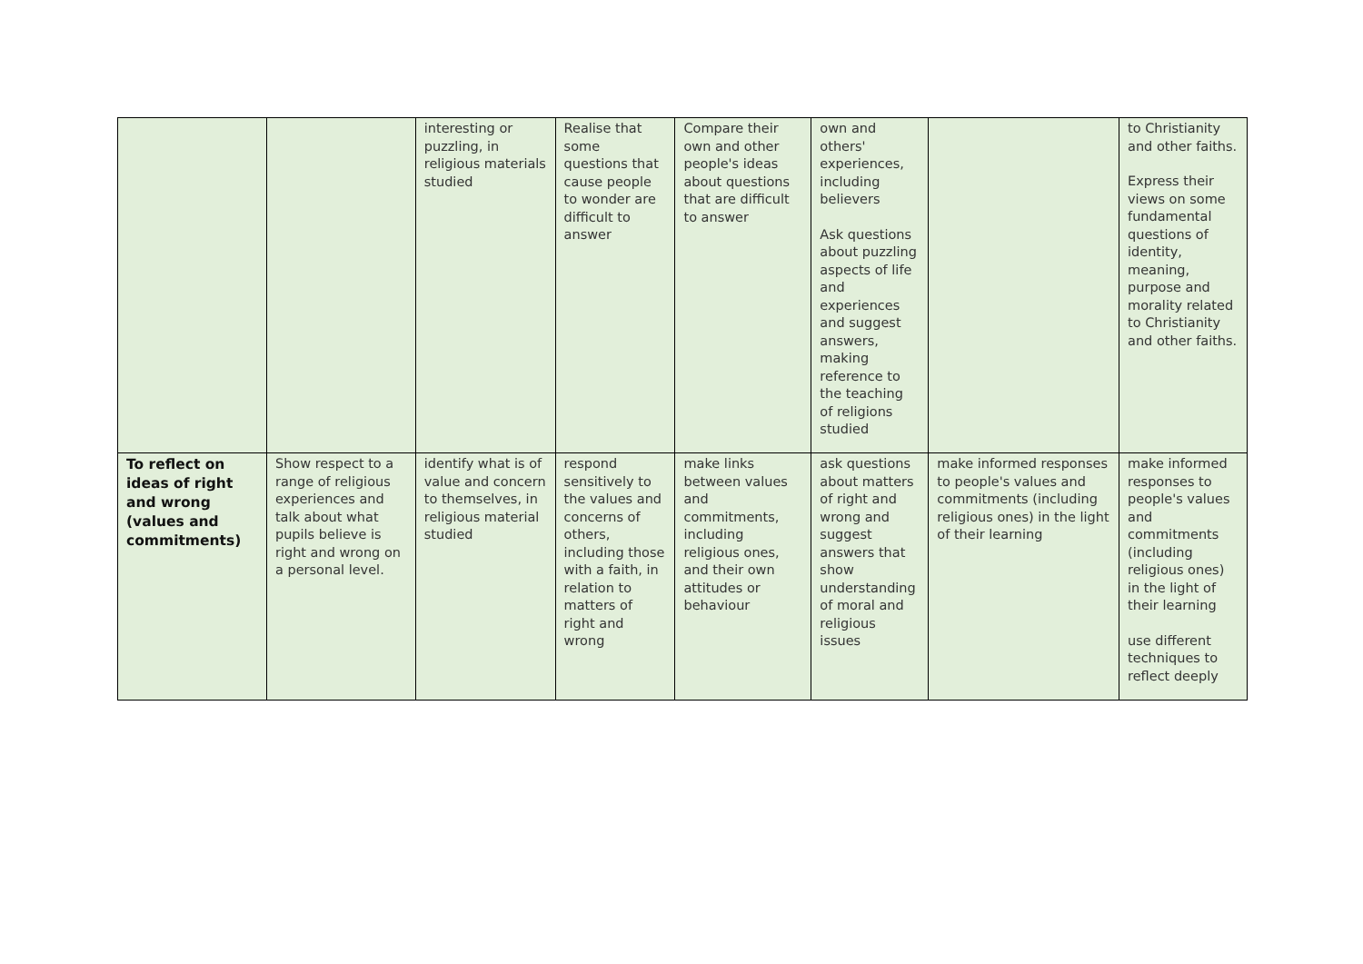| | | interesting or puzzling, in religious materials studied | Realise that some questions that cause people to wonder are difficult to answer | Compare their own and other people's ideas about questions that are difficult to answer | own and others' experiences, including believers Ask questions about puzzling aspects of life and experiences and suggest answers, making reference to the teaching of religions studied | | to Christianity and other faiths. Express their views on some fundamental questions of identity, meaning, purpose and morality related to Christianity and other faiths. |
| To reflect on ideas of right and wrong (values and commitments) | Show respect to a range of religious experiences and talk about what pupils believe is right and wrong on a personal level. | identify what is of value and concern to themselves, in religious material studied | respond sensitively to the values and concerns of others, including those with a faith, in relation to matters of right and wrong | make links between values and commitments, including religious ones, and their own attitudes or behaviour | ask questions about matters of right and wrong and suggest answers that show understanding of moral and religious issues | make informed responses to people's values and commitments (including religious ones) in the light of their learning | make informed responses to people's values and commitments (including religious ones) in the light of their learning use different techniques to reflect deeply |